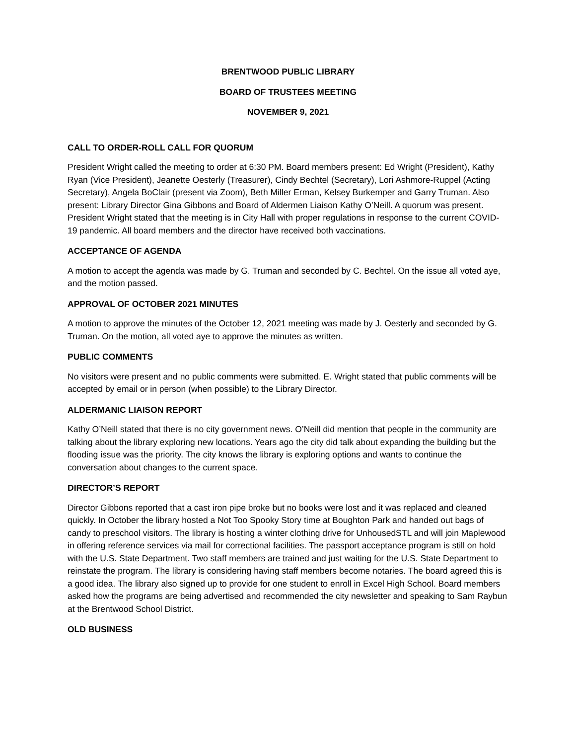BRENTWOOD PUBLIC LIBRARY
BOARD OF TRUSTEES MEETING
NOVEMBER 9, 2021
CALL TO ORDER-ROLL CALL FOR QUORUM
President Wright called the meeting to order at 6:30 PM. Board members present: Ed Wright (President), Kathy Ryan (Vice President), Jeanette Oesterly (Treasurer), Cindy Bechtel (Secretary), Lori Ashmore-Ruppel (Acting Secretary), Angela BoClair (present via Zoom), Beth Miller Erman, Kelsey Burkemper and Garry Truman. Also present: Library Director Gina Gibbons and Board of Aldermen Liaison Kathy O’Neill. A quorum was present. President Wright stated that the meeting is in City Hall with proper regulations in response to the current COVID-19 pandemic. All board members and the director have received both vaccinations.
ACCEPTANCE OF AGENDA
A motion to accept the agenda was made by G. Truman and seconded by C. Bechtel. On the issue all voted aye, and the motion passed.
APPROVAL OF OCTOBER 2021 MINUTES
A motion to approve the minutes of the October 12, 2021 meeting was made by J. Oesterly and seconded by G. Truman. On the motion, all voted aye to approve the minutes as written.
PUBLIC COMMENTS
No visitors were present and no public comments were submitted. E. Wright stated that public comments will be accepted by email or in person (when possible) to the Library Director.
ALDERMANIC LIAISON REPORT
Kathy O’Neill stated that there is no city government news. O’Neill did mention that people in the community are talking about the library exploring new locations. Years ago the city did talk about expanding the building but the flooding issue was the priority. The city knows the library is exploring options and wants to continue the conversation about changes to the current space.
DIRECTOR’S REPORT
Director Gibbons reported that a cast iron pipe broke but no books were lost and it was replaced and cleaned quickly. In October the library hosted a Not Too Spooky Story time at Boughton Park and handed out bags of candy to preschool visitors. The library is hosting a winter clothing drive for UnhousedSTL and will join Maplewood in offering reference services via mail for correctional facilities. The passport acceptance program is still on hold with the U.S. State Department. Two staff members are trained and just waiting for the U.S. State Department to reinstate the program. The library is considering having staff members become notaries. The board agreed this is a good idea. The library also signed up to provide for one student to enroll in Excel High School. Board members asked how the programs are being advertised and recommended the city newsletter and speaking to Sam Raybun at the Brentwood School District.
OLD BUSINESS